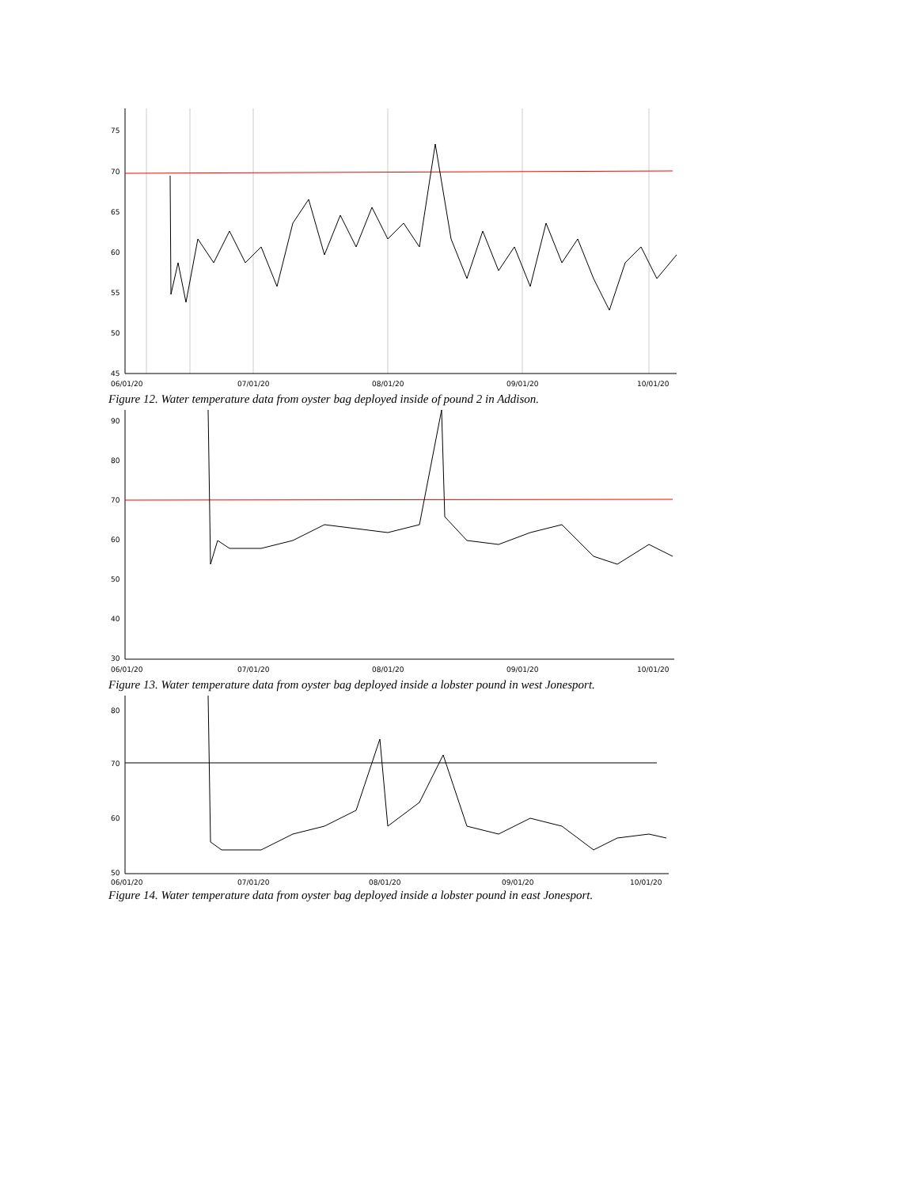75
70
65
60
55
50
45
06/01/20
07/01/20
08/01/20
09/01/20
10/01/20
Figure 12. Water temperature data from oyster bag deployed inside of pound 2 in Addison.
90
80
70
60
50
40
30
06/01/20
07/01/20
08/01/20
09/01/20
10/01/20
Figure 13. Water temperature data from oyster bag deployed inside a lobster pound in west Jonesport.
80
70
60
50
06/01/20
07/01/20
08/01/20
09/01/20
10/01/20
Figure 14. Water temperature data from oyster bag deployed inside a lobster pound in east Jonesport.